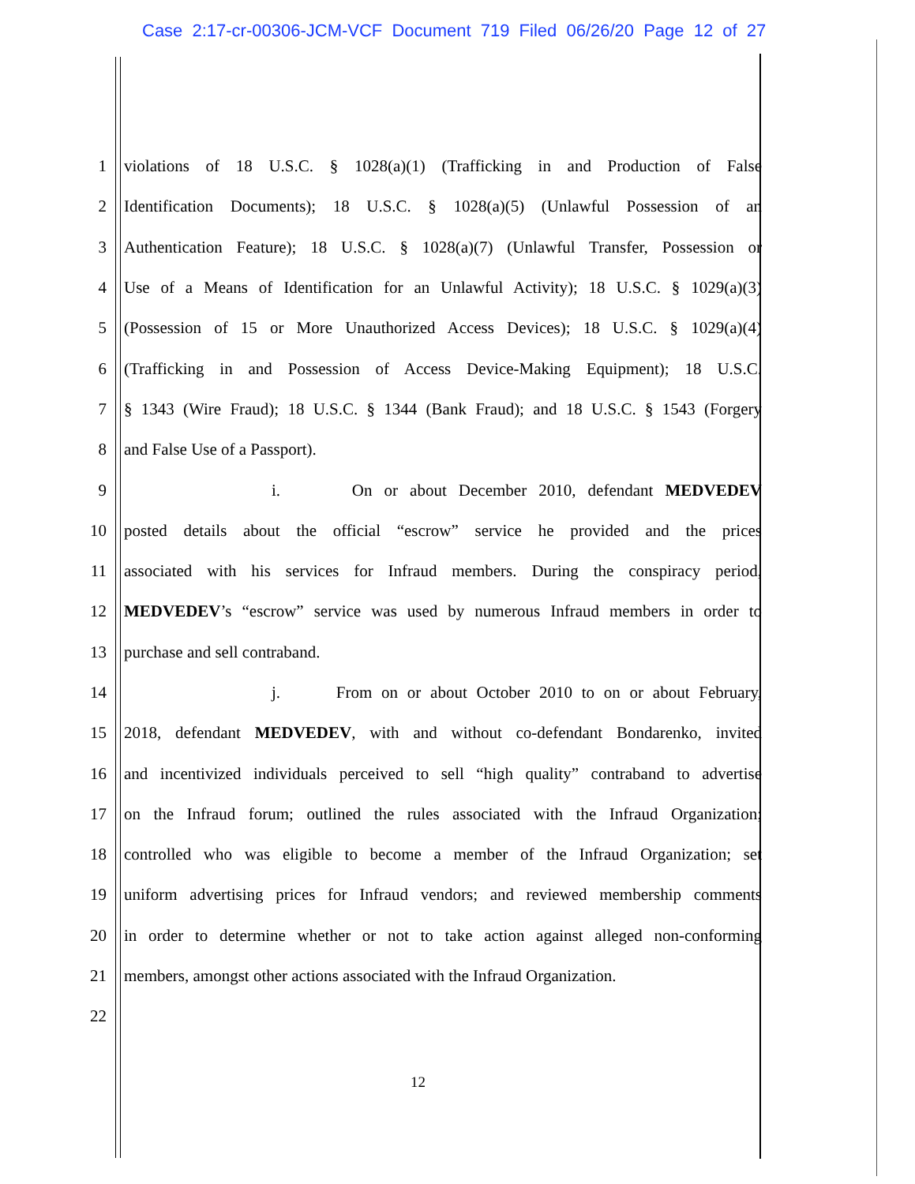Case 2:17-cr-00306-JCM-VCF Document 719 Filed 06/26/20 Page 12 of 27
1 violations of 18 U.S.C. § 1028(a)(1) (Trafficking in and Production of False
2 Identification Documents); 18 U.S.C. § 1028(a)(5) (Unlawful Possession of an
3 Authentication Feature); 18 U.S.C. § 1028(a)(7) (Unlawful Transfer, Possession or
4 Use of a Means of Identification for an Unlawful Activity); 18 U.S.C. § 1029(a)(3)
5 (Possession of 15 or More Unauthorized Access Devices); 18 U.S.C. § 1029(a)(4)
6 (Trafficking in and Possession of Access Device-Making Equipment); 18 U.S.C.
7 § 1343 (Wire Fraud); 18 U.S.C. § 1344 (Bank Fraud); and 18 U.S.C. § 1543 (Forgery
8 and False Use of a Passport).
9 i. On or about December 2010, defendant MEDVEDEV
10 posted details about the official “escrow” service he provided and the prices
11 associated with his services for Infraud members. During the conspiracy period,
12 MEDVEDEV’s “escrow” service was used by numerous Infraud members in order to
13 purchase and sell contraband.
14 j. From on or about October 2010 to on or about February,
15 2018, defendant MEDVEDEV, with and without co-defendant Bondarenko, invited
16 and incentivized individuals perceived to sell “high quality” contraband to advertise
17 on the Infraud forum; outlined the rules associated with the Infraud Organization;
18 controlled who was eligible to become a member of the Infraud Organization; set
19 uniform advertising prices for Infraud vendors; and reviewed membership comments
20 in order to determine whether or not to take action against alleged non-conforming
21 members, amongst other actions associated with the Infraud Organization.
22
12